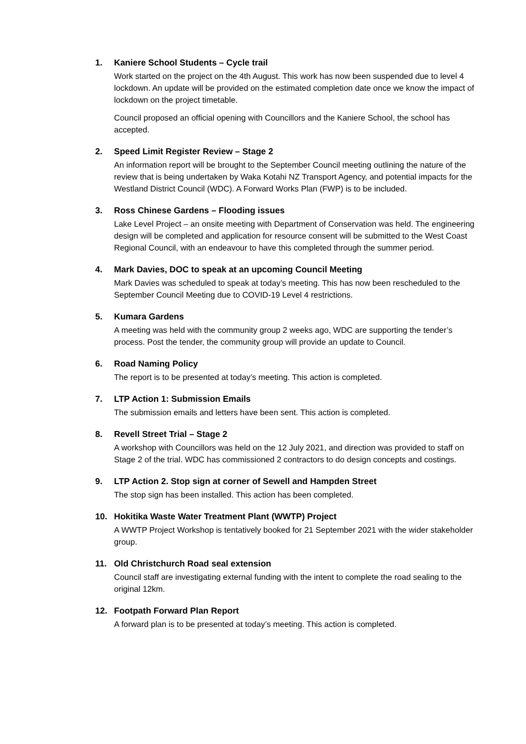1. Kaniere School Students – Cycle trail
Work started on the project on the 4th August. This work has now been suspended due to level 4 lockdown. An update will be provided on the estimated completion date once we know the impact of lockdown on the project timetable.
Council proposed an official opening with Councillors and the Kaniere School, the school has accepted.
2. Speed Limit Register Review – Stage 2
An information report will be brought to the September Council meeting outlining the nature of the review that is being undertaken by Waka Kotahi NZ Transport Agency, and potential impacts for the Westland District Council (WDC). A Forward Works Plan (FWP) is to be included.
3. Ross Chinese Gardens – Flooding issues
Lake Level Project – an onsite meeting with Department of Conservation was held. The engineering design will be completed and application for resource consent will be submitted to the West Coast Regional Council, with an endeavour to have this completed through the summer period.
4. Mark Davies, DOC to speak at an upcoming Council Meeting
Mark Davies was scheduled to speak at today’s meeting. This has now been rescheduled to the September Council Meeting due to COVID-19 Level 4 restrictions.
5. Kumara Gardens
A meeting was held with the community group 2 weeks ago, WDC are supporting the tender’s process. Post the tender, the community group will provide an update to Council.
6. Road Naming Policy
The report is to be presented at today’s meeting. This action is completed.
7. LTP Action 1: Submission Emails
The submission emails and letters have been sent. This action is completed.
8. Revell Street Trial – Stage 2
A workshop with Councillors was held on the 12 July 2021, and direction was provided to staff on Stage 2 of the trial. WDC has commissioned 2 contractors to do design concepts and costings.
9. LTP Action 2. Stop sign at corner of Sewell and Hampden Street
The stop sign has been installed. This action has been completed.
10. Hokitika Waste Water Treatment Plant (WWTP) Project
A WWTP Project Workshop is tentatively booked for 21 September 2021 with the wider stakeholder group.
11. Old Christchurch Road seal extension
Council staff are investigating external funding with the intent to complete the road sealing to the original 12km.
12. Footpath Forward Plan Report
A forward plan is to be presented at today’s meeting. This action is completed.